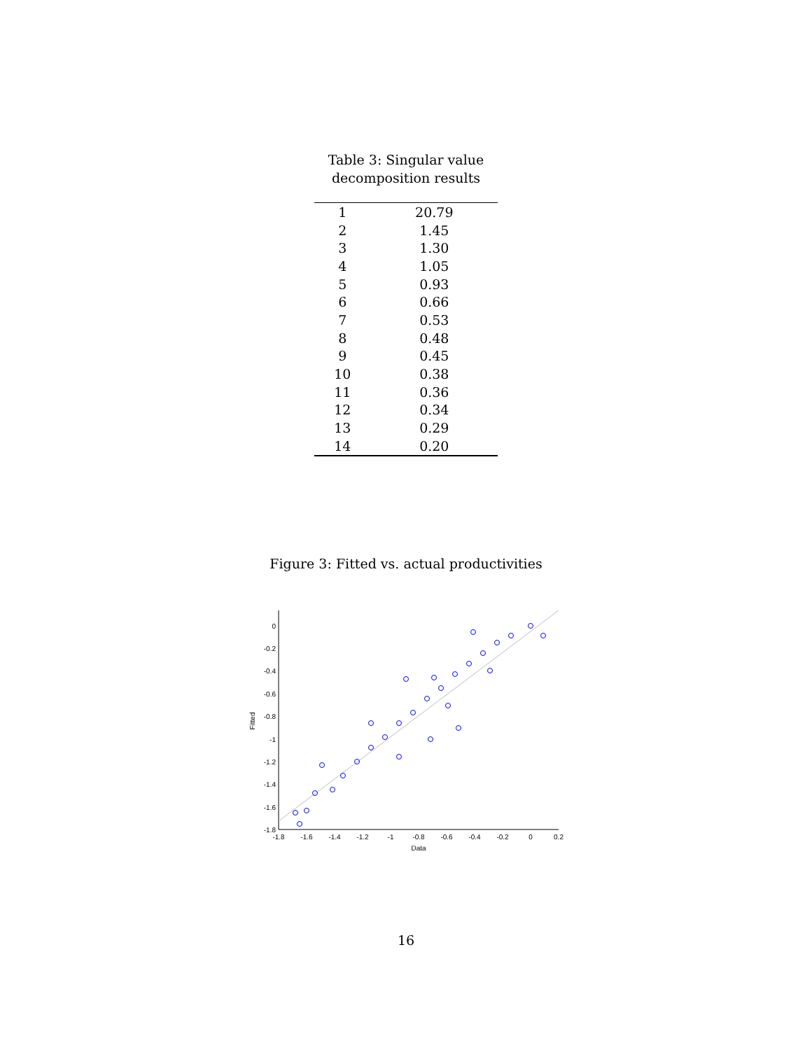Table 3: Singular value
decomposition results
| 1 | 20.79 |
| 2 | 1.45 |
| 3 | 1.30 |
| 4 | 1.05 |
| 5 | 0.93 |
| 6 | 0.66 |
| 7 | 0.53 |
| 8 | 0.48 |
| 9 | 0.45 |
| 10 | 0.38 |
| 11 | 0.36 |
| 12 | 0.34 |
| 13 | 0.29 |
| 14 | 0.20 |
Figure 3: Fitted vs. actual productivities
0
-0.2
-0.4
-0.6
-0.8
-1
-1.2
-1.4
-1.6
-1.8
-1.8
-1.6
-1.4
-1.2
-1
-0.8
-0.6
-0.4
-0.2
0
0.2
Data
Fitted
16